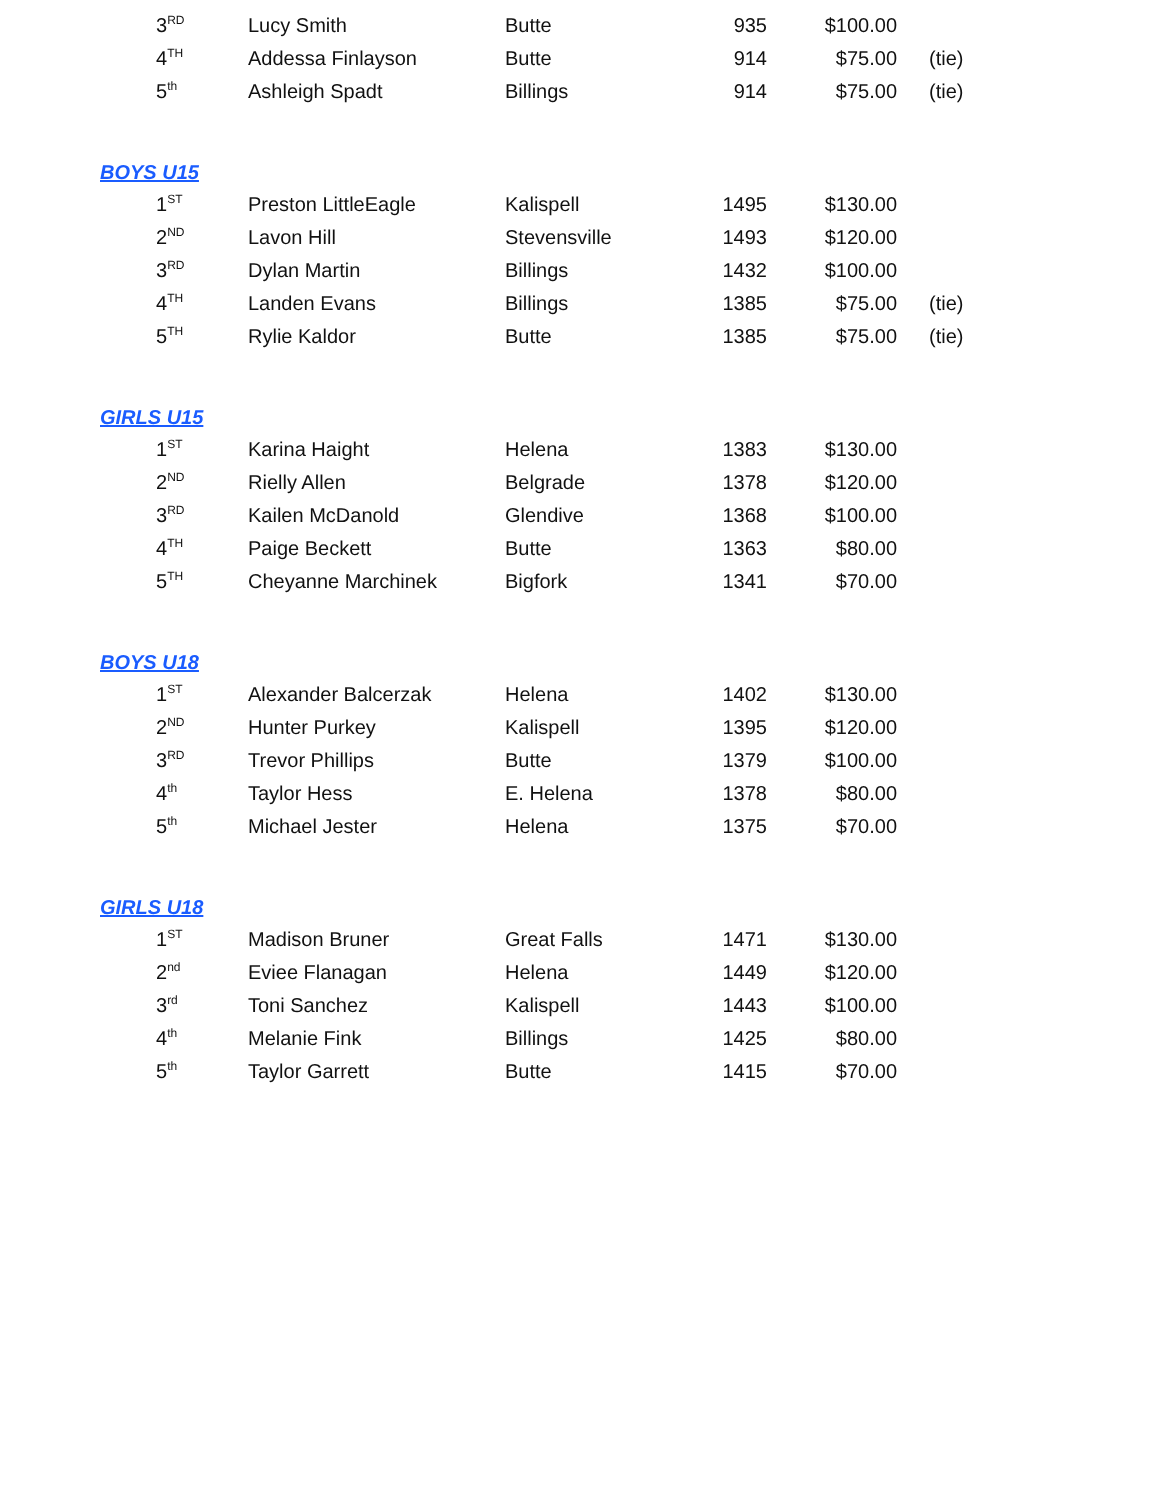| 3<sup>RD</sup> | Lucy Smith | Butte | 935 | $100.00 | |
| 4<sup>TH</sup> | Addessa Finlayson | Butte | 914 | $75.00 | (tie) |
| 5<sup>th</sup> | Ashleigh Spadt | Billings | 914 | $75.00 | (tie) |
BOYS U15
| 1<sup>ST</sup> | Preston LittleEagle | Kalispell | 1495 | $130.00 | |
| 2<sup>ND</sup> | Lavon Hill | Stevensville | 1493 | $120.00 | |
| 3<sup>RD</sup> | Dylan Martin | Billings | 1432 | $100.00 | |
| 4<sup>TH</sup> | Landen Evans | Billings | 1385 | $75.00 | (tie) |
| 5<sup>TH</sup> | Rylie Kaldor | Butte | 1385 | $75.00 | (tie) |
GIRLS U15
| 1<sup>ST</sup> | Karina Haight | Helena | 1383 | $130.00 | |
| 2<sup>ND</sup> | Rielly Allen | Belgrade | 1378 | $120.00 | |
| 3<sup>RD</sup> | Kailen McDanold | Glendive | 1368 | $100.00 | |
| 4<sup>TH</sup> | Paige Beckett | Butte | 1363 | $80.00 | |
| 5<sup>TH</sup> | Cheyanne Marchinek | Bigfork | 1341 | $70.00 | |
BOYS U18
| 1<sup>ST</sup> | Alexander Balcerzak | Helena | 1402 | $130.00 | |
| 2<sup>ND</sup> | Hunter Purkey | Kalispell | 1395 | $120.00 | |
| 3<sup>RD</sup> | Trevor Phillips | Butte | 1379 | $100.00 | |
| 4<sup>th</sup> | Taylor Hess | E. Helena | 1378 | $80.00 | |
| 5<sup>th</sup> | Michael Jester | Helena | 1375 | $70.00 | |
GIRLS U18
| 1<sup>ST</sup> | Madison Bruner | Great Falls | 1471 | $130.00 | |
| 2<sup>nd</sup> | Eviee Flanagan | Helena | 1449 | $120.00 | |
| 3<sup>rd</sup> | Toni Sanchez | Kalispell | 1443 | $100.00 | |
| 4<sup>th</sup> | Melanie Fink | Billings | 1425 | $80.00 | |
| 5<sup>th</sup> | Taylor Garrett | Butte | 1415 | $70.00 | |